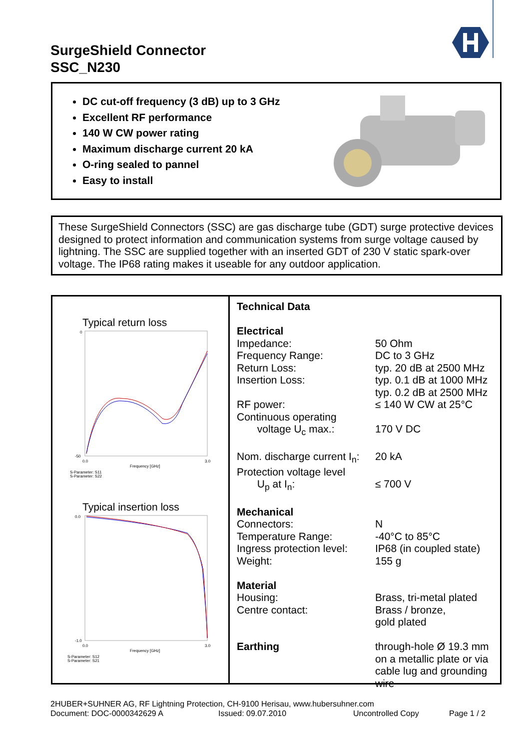SurgeShield Connector
SSC_N230
DC cut-off frequency (3 dB) up to 3 GHz
Excellent RF performance
140 W CW power rating
Maximum discharge current 20 kA
O-ring sealed to pannel
Easy to install
These SurgeShield Connectors (SSC) are gas discharge tube (GDT) surge protective devices designed to protect information and communication systems from surge voltage caused by lightning. The SSC are supplied together with an inserted GDT of 230 V static spark-over voltage. The IP68 rating makes it useable for any outdoor application.
Typical return loss
0
-50
0.0
Frequency [GHz]
3.0
S-Parameter: S11
S-Parameter: S22
Typical insertion loss
0.0
-1.0
0.0
Frequency [GHz]
3.0
S-Parameter: S12
S-Parameter: S21
Technical Data
| Electrical | |
| Impedance: | 50 Ohm |
| Frequency Range: | DC to 3 GHz |
| Return Loss: | typ. 20 dB at 2500 MHz |
| Insertion Loss: | typ. 0.1 dB at 1000 MHz typ. 0.2 dB at 2500 MHz |
| RF power: | ≤ 140 W CW at 25°C |
| Continuous operating voltage U<sub>c</sub> max.: | 170 V DC |
| Nom. discharge current I<sub>n</sub>: | 20 kA |
| Protection voltage level U<sub>p</sub> at I<sub>n</sub>: | ≤ 700 V |
| Mechanical | |
| Connectors: | N |
| Temperature Range: | -40°C to 85°C |
| Ingress protection level: | IP68 (in coupled state) |
| Weight: | 155 g |
| Material | |
| Housing: | Brass, tri-metal plated |
| Centre contact: | Brass / bronze, gold plated |
| Earthing | through-hole Ø 19.3 mm on a metallic plate or via cable lug and grounding wire |
2HUBER+SUHNER AG, RF Lightning Protection, CH-9100 Herisau, www.hubersuhner.com
Document: DOC-0000342629 A Issued: 09.07.2010 Uncontrolled Copy Page 1 / 2